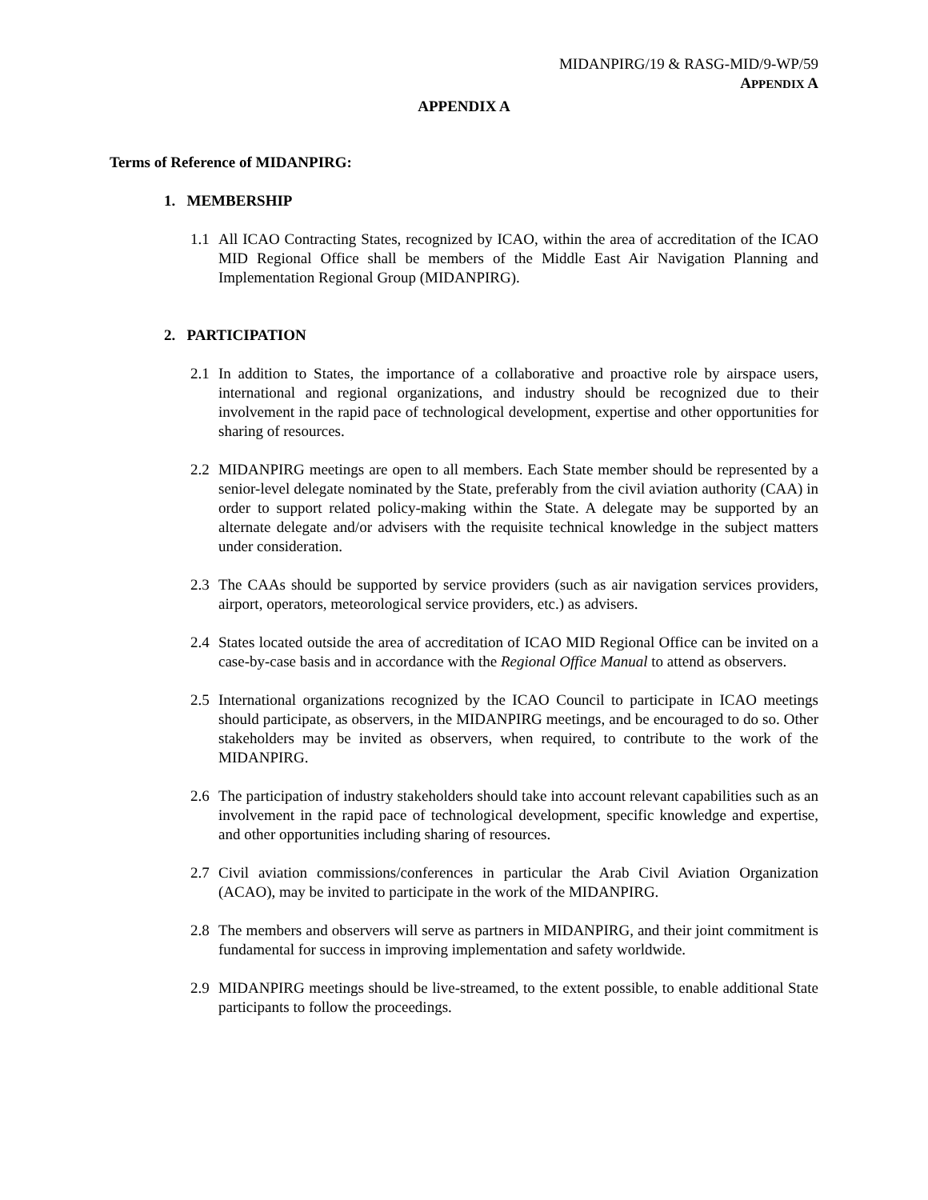MIDANPIRG/19 & RASG-MID/9-WP/59
APPENDIX A
APPENDIX A
Terms of Reference of MIDANPIRG:
1. MEMBERSHIP
1.1 All ICAO Contracting States, recognized by ICAO, within the area of accreditation of the ICAO MID Regional Office shall be members of the Middle East Air Navigation Planning and Implementation Regional Group (MIDANPIRG).
2. PARTICIPATION
2.1 In addition to States, the importance of a collaborative and proactive role by airspace users, international and regional organizations, and industry should be recognized due to their involvement in the rapid pace of technological development, expertise and other opportunities for sharing of resources.
2.2 MIDANPIRG meetings are open to all members. Each State member should be represented by a senior-level delegate nominated by the State, preferably from the civil aviation authority (CAA) in order to support related policy-making within the State. A delegate may be supported by an alternate delegate and/or advisers with the requisite technical knowledge in the subject matters under consideration.
2.3 The CAAs should be supported by service providers (such as air navigation services providers, airport, operators, meteorological service providers, etc.) as advisers.
2.4 States located outside the area of accreditation of ICAO MID Regional Office can be invited on a case-by-case basis and in accordance with the Regional Office Manual to attend as observers.
2.5 International organizations recognized by the ICAO Council to participate in ICAO meetings should participate, as observers, in the MIDANPIRG meetings, and be encouraged to do so. Other stakeholders may be invited as observers, when required, to contribute to the work of the MIDANPIRG.
2.6 The participation of industry stakeholders should take into account relevant capabilities such as an involvement in the rapid pace of technological development, specific knowledge and expertise, and other opportunities including sharing of resources.
2.7 Civil aviation commissions/conferences in particular the Arab Civil Aviation Organization (ACAO), may be invited to participate in the work of the MIDANPIRG.
2.8 The members and observers will serve as partners in MIDANPIRG, and their joint commitment is fundamental for success in improving implementation and safety worldwide.
2.9 MIDANPIRG meetings should be live-streamed, to the extent possible, to enable additional State participants to follow the proceedings.